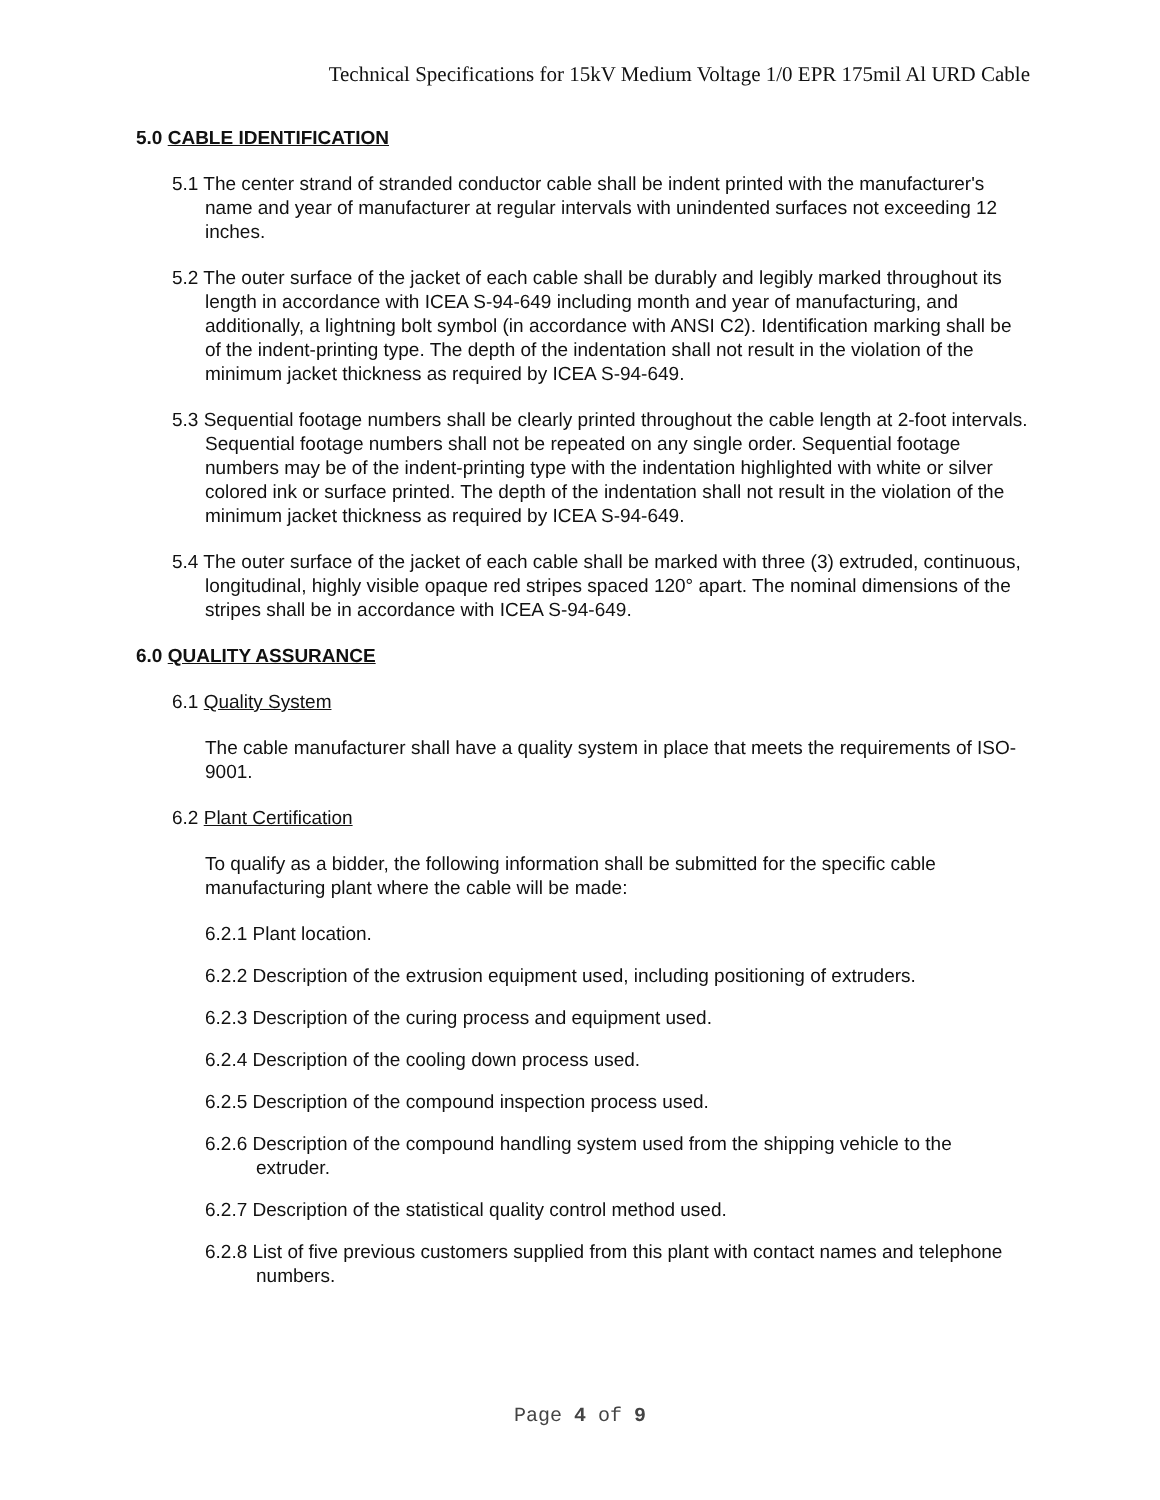Technical Specifications for 15kV Medium Voltage 1/0 EPR 175mil Al URD Cable
5.0 CABLE IDENTIFICATION
5.1 The center strand of stranded conductor cable shall be indent printed with the manufacturer's name and year of manufacturer at regular intervals with unindented surfaces not exceeding 12 inches.
5.2 The outer surface of the jacket of each cable shall be durably and legibly marked throughout its length in accordance with ICEA S-94-649 including month and year of manufacturing, and additionally, a lightning bolt symbol (in accordance with ANSI C2). Identification marking shall be of the indent-printing type. The depth of the indentation shall not result in the violation of the minimum jacket thickness as required by ICEA S-94-649.
5.3 Sequential footage numbers shall be clearly printed throughout the cable length at 2-foot intervals. Sequential footage numbers shall not be repeated on any single order. Sequential footage numbers may be of the indent-printing type with the indentation highlighted with white or silver colored ink or surface printed. The depth of the indentation shall not result in the violation of the minimum jacket thickness as required by ICEA S-94-649.
5.4 The outer surface of the jacket of each cable shall be marked with three (3) extruded, continuous, longitudinal, highly visible opaque red stripes spaced 120° apart. The nominal dimensions of the stripes shall be in accordance with ICEA S-94-649.
6.0 QUALITY ASSURANCE
6.1 Quality System
The cable manufacturer shall have a quality system in place that meets the requirements of ISO-9001.
6.2 Plant Certification
To qualify as a bidder, the following information shall be submitted for the specific cable manufacturing plant where the cable will be made:
6.2.1 Plant location.
6.2.2 Description of the extrusion equipment used, including positioning of extruders.
6.2.3 Description of the curing process and equipment used.
6.2.4 Description of the cooling down process used.
6.2.5 Description of the compound inspection process used.
6.2.6 Description of the compound handling system used from the shipping vehicle to the extruder.
6.2.7 Description of the statistical quality control method used.
6.2.8 List of five previous customers supplied from this plant with contact names and telephone numbers.
Page 4 of 9